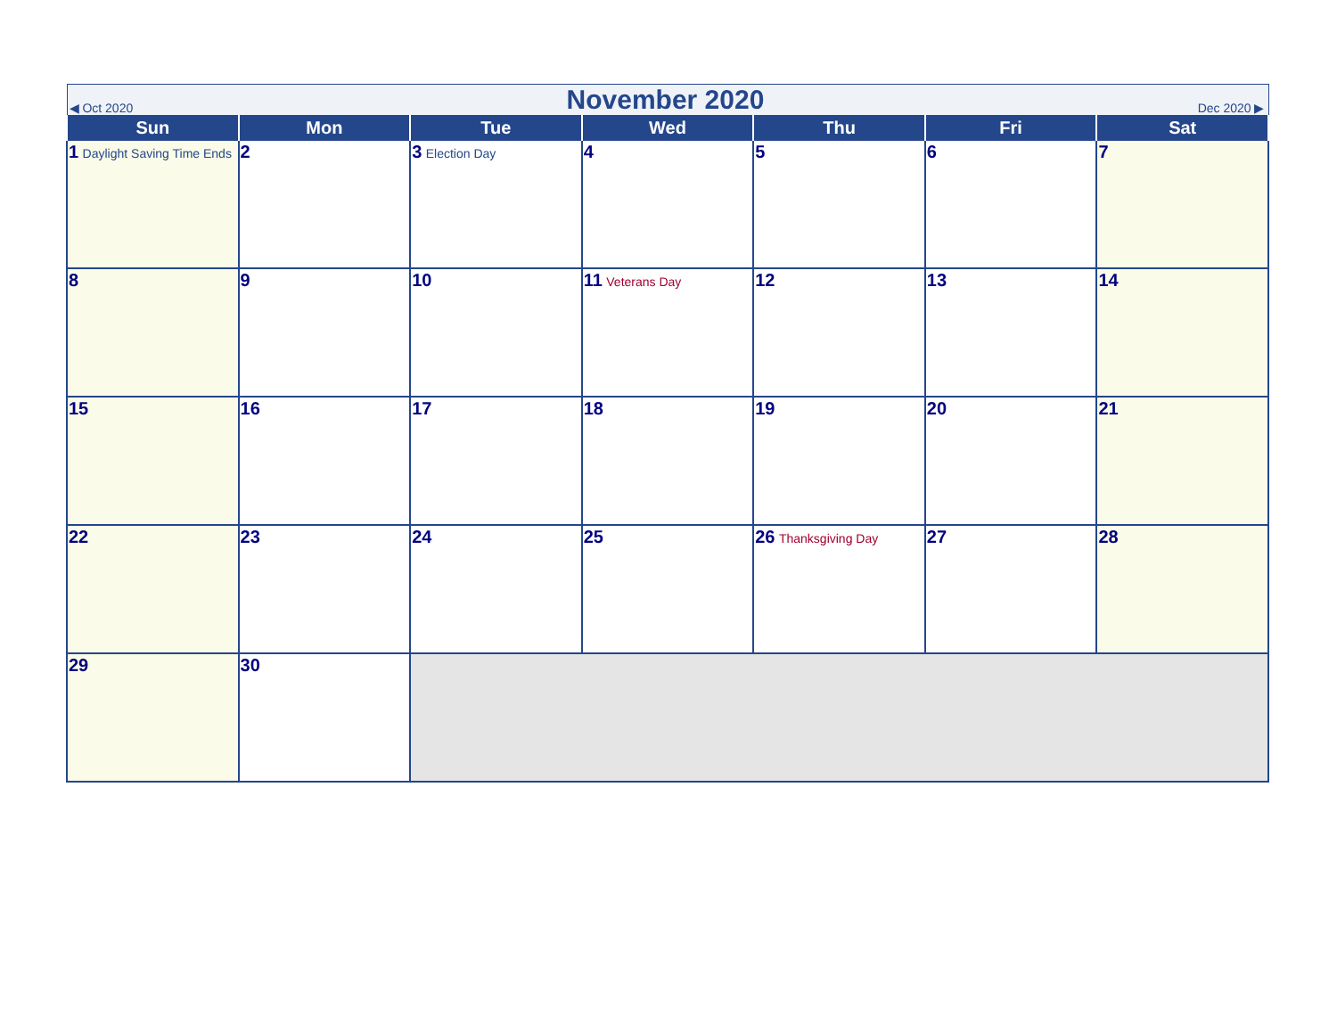| ◀ Oct 2020 November 2020 Dec 2020 ▶ | | | | | | |
| --- | --- | --- | --- | --- | --- | --- |
| Sun | Mon | Tue | Wed | Thu | Fri | Sat |
| 1 Daylight Saving Time Ends | 2 | 3 Election Day | 4 | 5 | 6 | 7 |
| 8 | 9 | 10 | 11 Veterans Day | 12 | 13 | 14 |
| 15 | 16 | 17 | 18 | 19 | 20 | 21 |
| 22 | 23 | 24 | 25 | 26 Thanksgiving Day | 27 | 28 |
| 29 | 30 | | | | | |